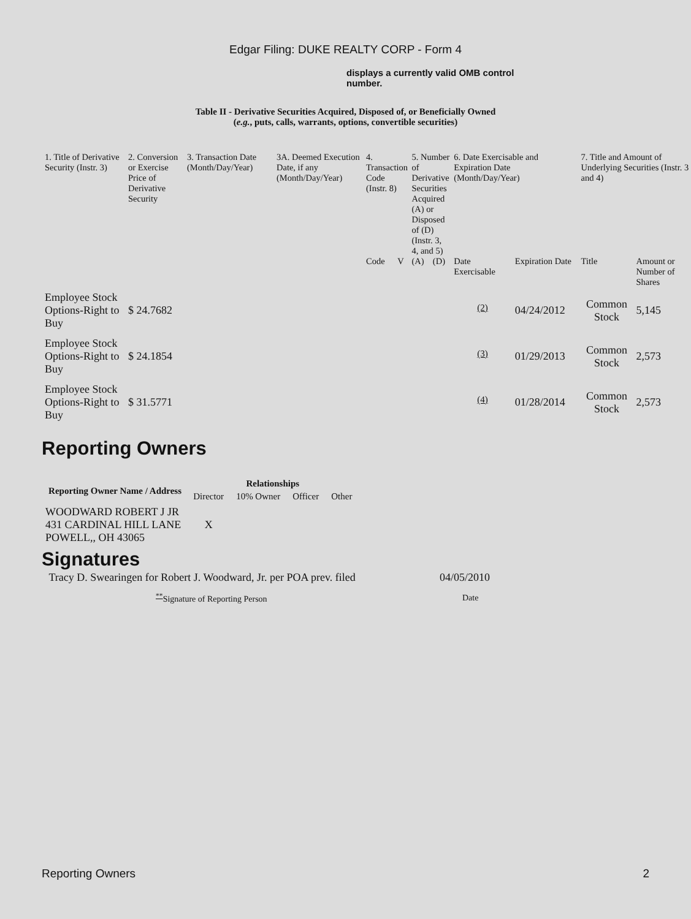Edgar Filing: DUKE REALTY CORP - Form 4
displays a currently valid OMB control number.
Table II - Derivative Securities Acquired, Disposed of, or Beneficially Owned
(e.g., puts, calls, warrants, options, convertible securities)
| 1. Title of Derivative Security (Instr. 3) | 2. Conversion or Exercise Price of Derivative Security | 3. Transaction Date (Month/Day/Year) | 3A. Deemed Execution Date, if any (Month/Day/Year) | 4. Transaction Code (Instr. 8) | | 5. Number of Derivative Securities Acquired (A) or Disposed of (D) (Instr. 3, 4, and 5) | | 6. Date Exercisable and Expiration Date (Month/Day/Year) | | 7. Title and Amount of Underlying Securities (Instr. 3 and 4) | |
| --- | --- | --- | --- | --- | --- | --- | --- | --- | --- | --- | --- |
| | | | | Code | V | (A) | (D) | Date Exercisable | Expiration Date | Title | Amount or Number of Shares |
| Employee Stock Options-Right to Buy | $ 24.7682 | | | | | | | <sup>(2)</sup> | 04/24/2012 | Common Stock | 5,145 |
| Employee Stock Options-Right to Buy | $ 24.1854 | | | | | | | <sup>(3)</sup> | 01/29/2013 | Common Stock | 2,573 |
| Employee Stock Options-Right to Buy | $ 31.5771 | | | | | | | <sup>(4)</sup> | 01/28/2014 | Common Stock | 2,573 |
Reporting Owners
| Reporting Owner Name / Address | Relationships | | | |
| --- | --- | --- | --- | --- |
| | Director | 10% Owner | Officer | Other |
| WOODWARD ROBERT J JR 431 CARDINAL HILL LANE POWELL,, OH 43065 | X | | | |
Signatures
| Tracy D. Swearingen for Robert J. Woodward, Jr. per POA prev. filed | 04/05/2010 |
| <sup>**</sup> Signature of Reporting Person | Date |
Reporting Owners 2